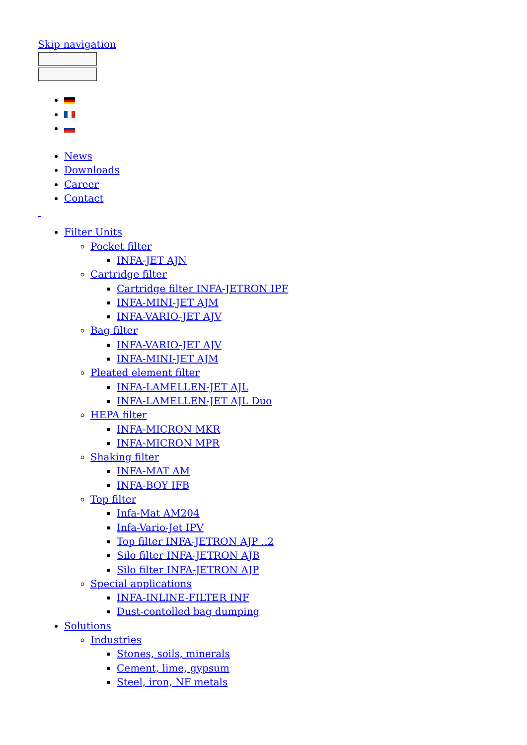Skip navigation
News
Downloads
Career
Contact
Filter Units
Pocket filter
INFA-JET AJN
Cartridge filter
Cartridge filter INFA-JETRON IPF
INFA-MINI-JET AJM
INFA-VARIO-JET AJV
Bag filter
INFA-VARIO-JET AJV
INFA-MINI-JET AJM
Pleated element filter
INFA-LAMELLEN-JET AJL
INFA-LAMELLEN-JET AJL Duo
HEPA filter
INFA-MICRON MKR
INFA-MICRON MPR
Shaking filter
INFA-MAT AM
INFA-BOY IFB
Top filter
Infa-Mat AM204
Infa-Vario-Jet IPV
Top filter INFA-JETRON AJP ..2
Silo filter INFA-JETRON AJB
Silo filter INFA-JETRON AJP
Special applications
INFA-INLINE-FILTER INF
Dust-contolled bag dumping
Solutions
Industries
Stones, soils, minerals
Cement, lime, gypsum
Steel, iron, NF metals